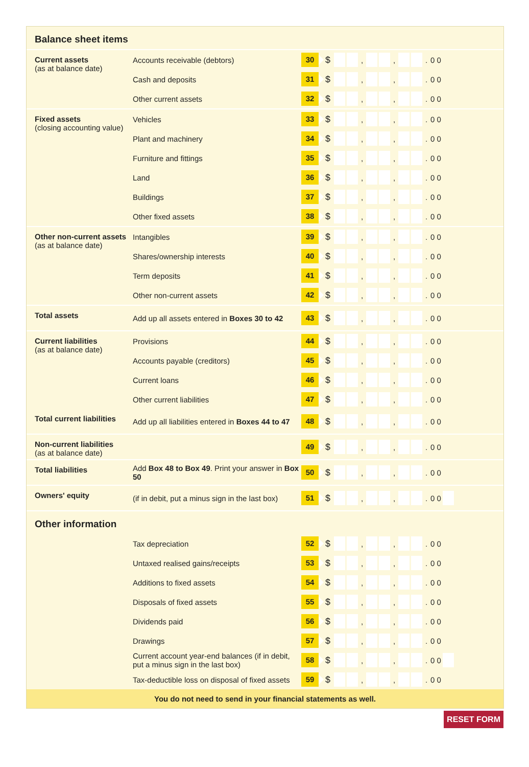Balance sheet items
| Current assets (as at balance date) | Accounts receivable (debtors) | 30 | $ , , . 0 0 |
| | Cash and deposits | 31 | $ , , . 0 0 |
| | Other current assets | 32 | $ , , . 0 0 |
| Fixed assets (closing accounting value) | Vehicles | 33 | $ , , . 0 0 |
| | Plant and machinery | 34 | $ , , . 0 0 |
| | Furniture and fittings | 35 | $ , , . 0 0 |
| | Land | 36 | $ , , . 0 0 |
| | Buildings | 37 | $ , , . 0 0 |
| | Other fixed assets | 38 | $ , , . 0 0 |
| Other non-current assets (as at balance date) | Intangibles | 39 | $ , , . 0 0 |
| | Shares/ownership interests | 40 | $ , , . 0 0 |
| | Term deposits | 41 | $ , , . 0 0 |
| | Other non-current assets | 42 | $ , , . 0 0 |
| Total assets | Add up all assets entered in Boxes 30 to 42 | 43 | $ , , . 0 0 |
| Current liabilities (as at balance date) | Provisions | 44 | $ , , . 0 0 |
| | Accounts payable (creditors) | 45 | $ , , . 0 0 |
| | Current loans | 46 | $ , , . 0 0 |
| | Other current liabilities | 47 | $ , , . 0 0 |
| Total current liabilities | Add up all liabilities entered in Boxes 44 to 47 | 48 | $ , , . 0 0 |
| Non-current liabilities (as at balance date) | | 49 | $ , , . 0 0 |
| Total liabilities | Add Box 48 to Box 49 . Print your answer in Box 50 | 50 | $ , , . 0 0 |
| Owners' equity | (if in debit, put a minus sign in the last box) | 51 | $ , , . 0 0 |
Other information
| | Tax depreciation | 52 | $ , , . 0 0 |
| | Untaxed realised gains/receipts | 53 | $ , , . 0 0 |
| | Additions to fixed assets | 54 | $ , , . 0 0 |
| | Disposals of fixed assets | 55 | $ , , . 0 0 |
| | Dividends paid | 56 | $ , , . 0 0 |
| | Drawings | 57 | $ , , . 0 0 |
| | Current account year-end balances (if in debit, put a minus sign in the last box) | 58 | $ , , . 0 0 |
| | Tax-deductible loss on disposal of fixed assets | 59 | $ , , . 0 0 |
You do not need to send in your financial statements as well.
RESET FORM